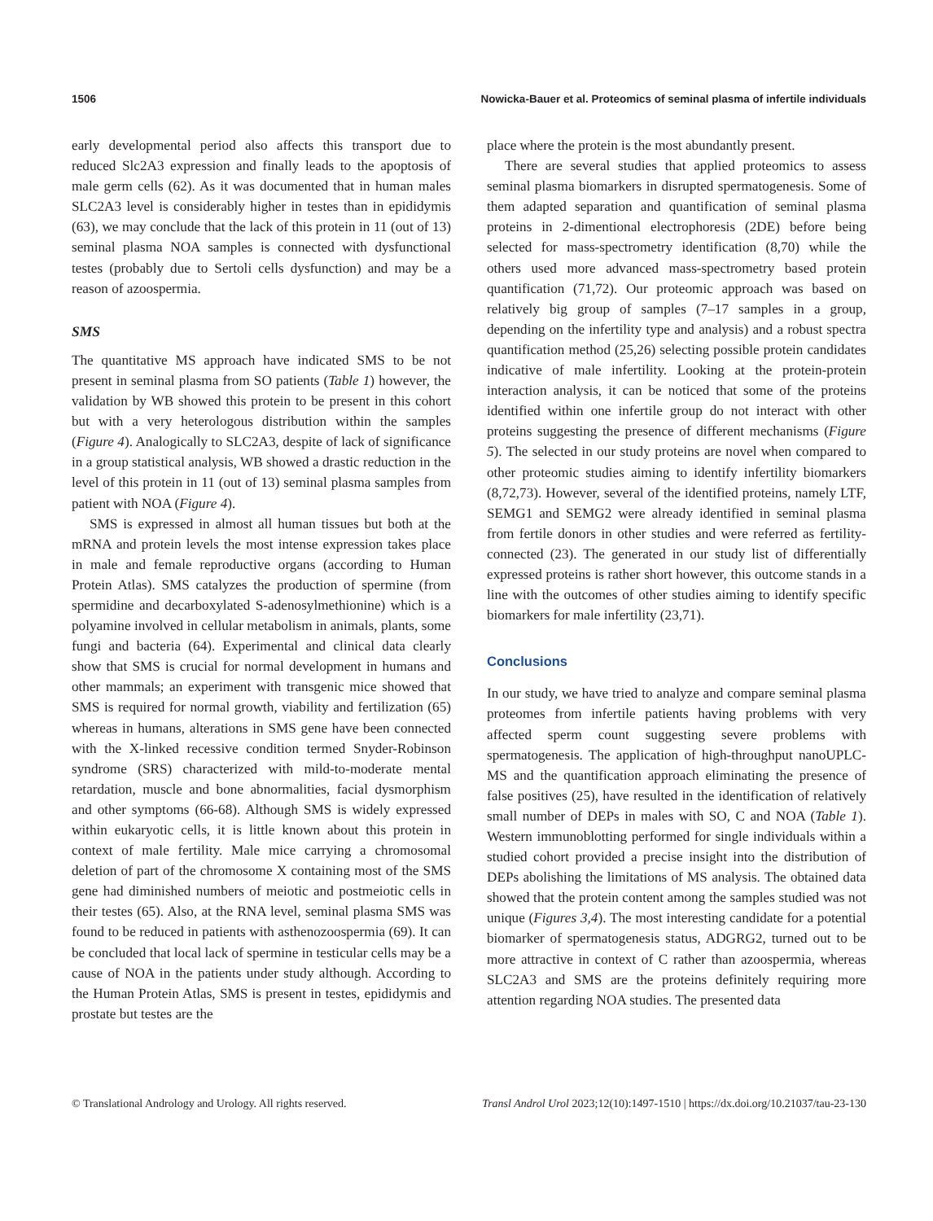1506 Nowicka-Bauer et al. Proteomics of seminal plasma of infertile individuals
early developmental period also affects this transport due to reduced Slc2A3 expression and finally leads to the apoptosis of male germ cells (62). As it was documented that in human males SLC2A3 level is considerably higher in testes than in epididymis (63), we may conclude that the lack of this protein in 11 (out of 13) seminal plasma NOA samples is connected with dysfunctional testes (probably due to Sertoli cells dysfunction) and may be a reason of azoospermia.
SMS
The quantitative MS approach have indicated SMS to be not present in seminal plasma from SO patients (Table 1) however, the validation by WB showed this protein to be present in this cohort but with a very heterologous distribution within the samples (Figure 4). Analogically to SLC2A3, despite of lack of significance in a group statistical analysis, WB showed a drastic reduction in the level of this protein in 11 (out of 13) seminal plasma samples from patient with NOA (Figure 4).
SMS is expressed in almost all human tissues but both at the mRNA and protein levels the most intense expression takes place in male and female reproductive organs (according to Human Protein Atlas). SMS catalyzes the production of spermine (from spermidine and decarboxylated S-adenosylmethionine) which is a polyamine involved in cellular metabolism in animals, plants, some fungi and bacteria (64). Experimental and clinical data clearly show that SMS is crucial for normal development in humans and other mammals; an experiment with transgenic mice showed that SMS is required for normal growth, viability and fertilization (65) whereas in humans, alterations in SMS gene have been connected with the X-linked recessive condition termed Snyder-Robinson syndrome (SRS) characterized with mild-to-moderate mental retardation, muscle and bone abnormalities, facial dysmorphism and other symptoms (66-68). Although SMS is widely expressed within eukaryotic cells, it is little known about this protein in context of male fertility. Male mice carrying a chromosomal deletion of part of the chromosome X containing most of the SMS gene had diminished numbers of meiotic and postmeiotic cells in their testes (65). Also, at the RNA level, seminal plasma SMS was found to be reduced in patients with asthenozoospermia (69). It can be concluded that local lack of spermine in testicular cells may be a cause of NOA in the patients under study although. According to the Human Protein Atlas, SMS is present in testes, epididymis and prostate but testes are the
place where the protein is the most abundantly present.
There are several studies that applied proteomics to assess seminal plasma biomarkers in disrupted spermatogenesis. Some of them adapted separation and quantification of seminal plasma proteins in 2-dimentional electrophoresis (2DE) before being selected for mass-spectrometry identification (8,70) while the others used more advanced mass-spectrometry based protein quantification (71,72). Our proteomic approach was based on relatively big group of samples (7–17 samples in a group, depending on the infertility type and analysis) and a robust spectra quantification method (25,26) selecting possible protein candidates indicative of male infertility. Looking at the protein-protein interaction analysis, it can be noticed that some of the proteins identified within one infertile group do not interact with other proteins suggesting the presence of different mechanisms (Figure 5). The selected in our study proteins are novel when compared to other proteomic studies aiming to identify infertility biomarkers (8,72,73). However, several of the identified proteins, namely LTF, SEMG1 and SEMG2 were already identified in seminal plasma from fertile donors in other studies and were referred as fertility-connected (23). The generated in our study list of differentially expressed proteins is rather short however, this outcome stands in a line with the outcomes of other studies aiming to identify specific biomarkers for male infertility (23,71).
Conclusions
In our study, we have tried to analyze and compare seminal plasma proteomes from infertile patients having problems with very affected sperm count suggesting severe problems with spermatogenesis. The application of high-throughput nanoUPLC-MS and the quantification approach eliminating the presence of false positives (25), have resulted in the identification of relatively small number of DEPs in males with SO, C and NOA (Table 1). Western immunoblotting performed for single individuals within a studied cohort provided a precise insight into the distribution of DEPs abolishing the limitations of MS analysis. The obtained data showed that the protein content among the samples studied was not unique (Figures 3,4). The most interesting candidate for a potential biomarker of spermatogenesis status, ADGRG2, turned out to be more attractive in context of C rather than azoospermia, whereas SLC2A3 and SMS are the proteins definitely requiring more attention regarding NOA studies. The presented data
© Translational Andrology and Urology. All rights reserved. Transl Androl Urol 2023;12(10):1497-1510 | https://dx.doi.org/10.21037/tau-23-130